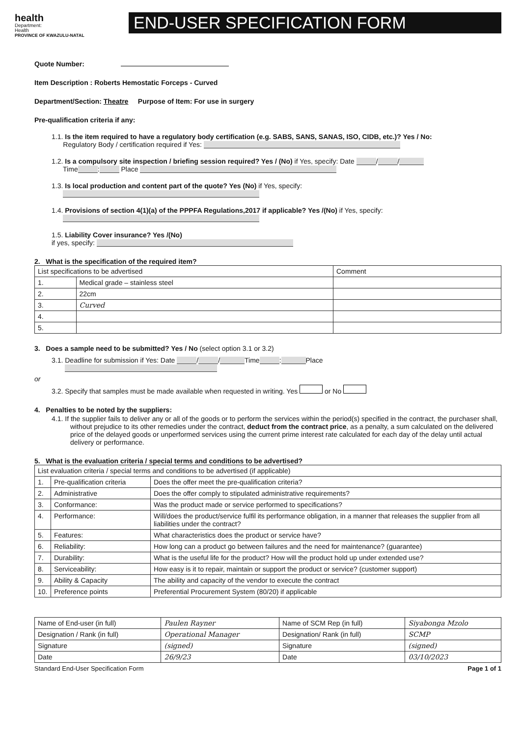health
Department:
Health
PROVINCE OF KWAZULU-NATAL
END-USER SPECIFICATION FORM
Quote Number:
Item Description : Roberts Hemostatic Forceps - Curved
Department/Section: Theatre Purpose of Item: For use in surgery
Pre-qualification criteria if any:
1.1. Is the item required to have a regulatory body certification (e.g. SABS, SANS, SANAS, ISO, CIDB, etc.)? Yes / No:
Regulatory Body / certification required if Yes:
1.2. Is a compulsory site inspection / briefing session required? Yes / (No) if Yes, specify: Date / /
Time : Place
1.3. Is local production and content part of the quote? Yes (No) if Yes, specify:
1.4. Provisions of section 4(1)(a) of the PPPFA Regulations,2017 if applicable? Yes /(No) if Yes, specify:
1.5. Liability Cover insurance? Yes /(No)
if yes, specify:
2. What is the specification of the required item?
| List specifications to be advertised | | Comment |
| --- | --- | --- |
| 1. | Medical grade – stainless steel | |
| 2. | 22cm | |
| 3. | Curved | |
| 4. | | |
| 5. | | |
3. Does a sample need to be submitted? Yes / No (select option 3.1 or 3.2)
3.1. Deadline for submission if Yes: Date / / Time : Place
or
3.2. Specify that samples must be made available when requested in writing. Yes or No
4. Penalties to be noted by the suppliers:
4.1. If the supplier fails to deliver any or all of the goods or to perform the services within the period(s) specified in the contract, the purchaser shall, without prejudice to its other remedies under the contract, deduct from the contract price, as a penalty, a sum calculated on the delivered price of the delayed goods or unperformed services using the current prime interest rate calculated for each day of the delay until actual delivery or performance.
5. What is the evaluation criteria / special terms and conditions to be advertised?
| List evaluation criteria / special terms and conditions to be advertised (if applicable) | | |
| --- | --- | --- |
| 1. | Pre-qualification criteria | Does the offer meet the pre-qualification criteria? |
| 2. | Administrative | Does the offer comply to stipulated administrative requirements? |
| 3. | Conformance: | Was the product made or service performed to specifications? |
| 4. | Performance: | Will/does the product/service fulfil its performance obligation, in a manner that releases the supplier from all liabilities under the contract? |
| 5. | Features: | What characteristics does the product or service have? |
| 6. | Reliability: | How long can a product go between failures and the need for maintenance? (guarantee) |
| 7. | Durability: | What is the useful life for the product? How will the product hold up under extended use? |
| 8. | Serviceability: | How easy is it to repair, maintain or support the product or service? (customer support) |
| 9. | Ability & Capacity | The ability and capacity of the vendor to execute the contract |
| 10. | Preference points | Preferential Procurement System (80/20) if applicable |
| Name of End-user (in full) | Paulen Rayner | Name of SCM Rep (in full) | Siyabonga Mzolo |
| Designation / Rank (in full) | Operational Manager | Designation/ Rank (in full) | SCMP |
| Signature | (signed) | Signature | (signed) |
| Date | 26/9/23 | Date | 03/10/2023 |
Standard End-User Specification Form Page 1 of 1